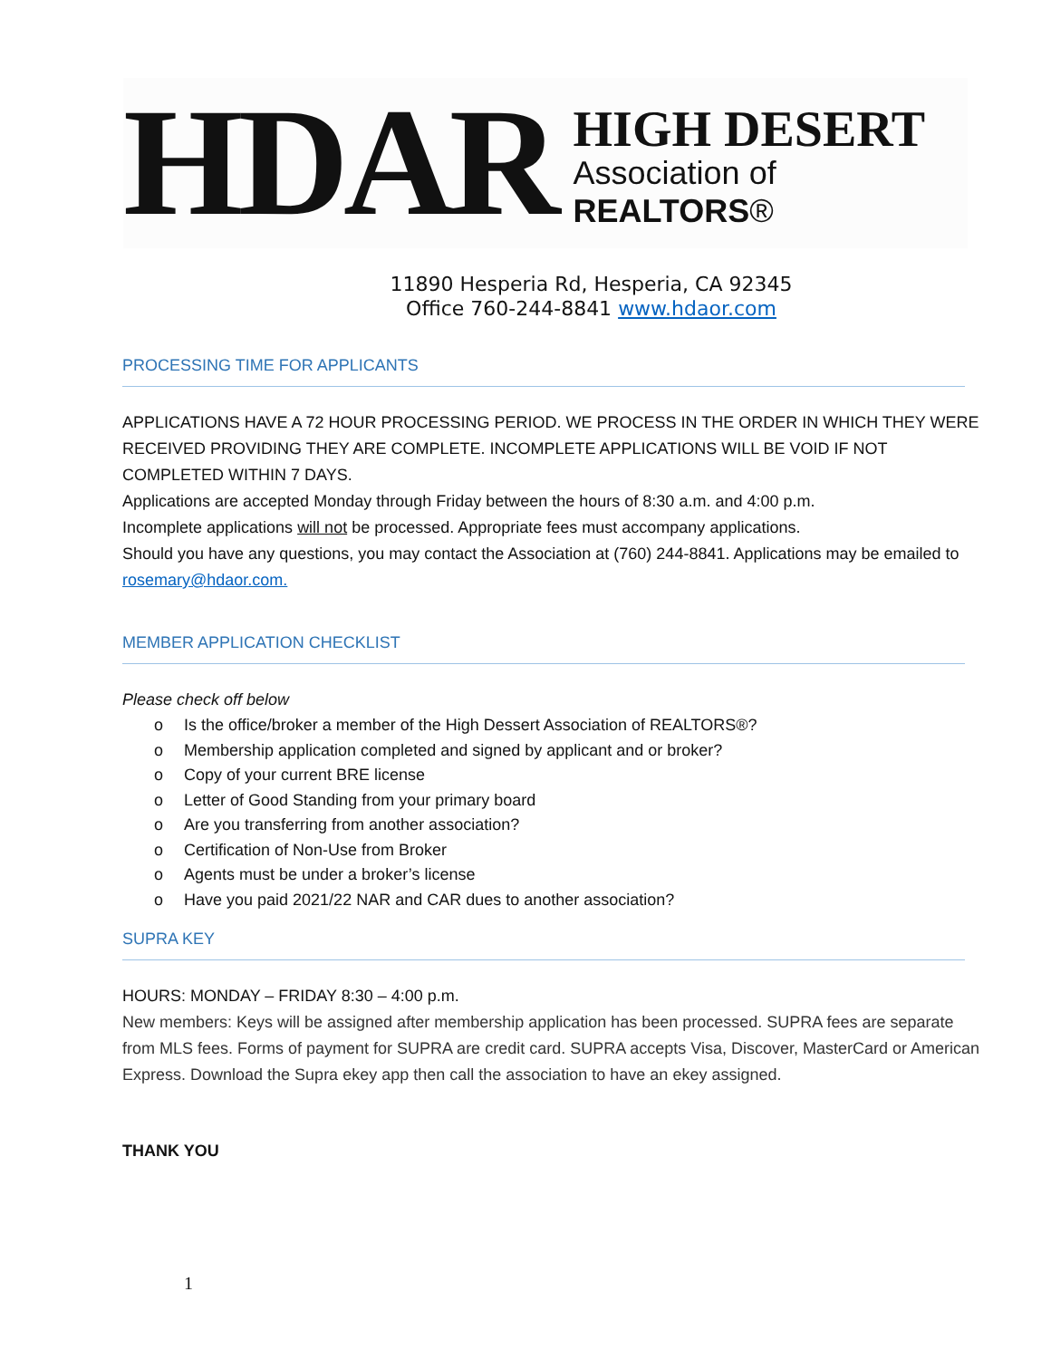HDAR
HIGH DESERT
Association of REALTORS®
11890 Hesperia Rd, Hesperia, CA 92345
Office 760-244-8841 www.hdaor.com
PROCESSING TIME FOR APPLICANTS
APPLICATIONS HAVE A 72 HOUR PROCESSING PERIOD. WE PROCESS IN THE ORDER IN WHICH THEY WERE RECEIVED PROVIDING THEY ARE COMPLETE. INCOMPLETE APPLICATIONS WILL BE VOID IF NOT COMPLETED WITHIN 7 DAYS.
Applications are accepted Monday through Friday between the hours of 8:30 a.m. and 4:00 p.m.
Incomplete applications will not be processed. Appropriate fees must accompany applications.
Should you have any questions, you may contact the Association at (760) 244-8841. Applications may be emailed to rosemary@hdaor.com.
MEMBER APPLICATION CHECKLIST
Please check off below
o Is the office/broker a member of the High Dessert Association of REALTORS®?
o Membership application completed and signed by applicant and or broker?
o Copy of your current BRE license
o Letter of Good Standing from your primary board
o Are you transferring from another association?
o Certification of Non-Use from Broker
o Agents must be under a broker’s license
o Have you paid 2021/22 NAR and CAR dues to another association?
SUPRA KEY
HOURS: MONDAY – FRIDAY 8:30 – 4:00 p.m.
New members: Keys will be assigned after membership application has been processed. SUPRA fees are separate from MLS fees. Forms of payment for SUPRA are credit card. SUPRA accepts Visa, Discover, MasterCard or American Express. Download the Supra ekey app then call the association to have an ekey assigned.
THANK YOU
1